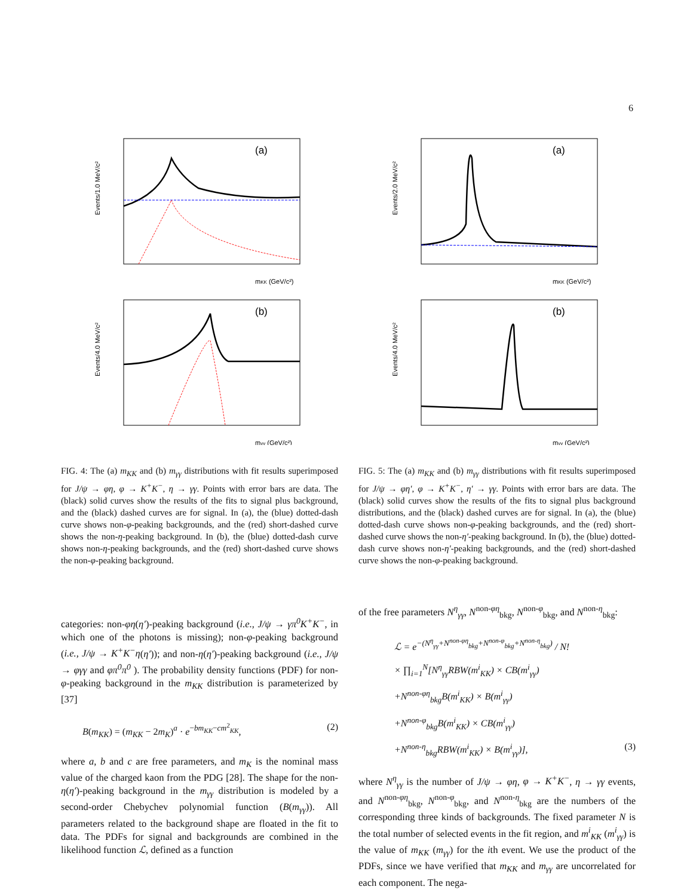6
(a)
Events/1.0 MeV/c²
mKK (GeV/c²)
(b)
Events/4.0 MeV/c²
mγγ (GeV/c²)
FIG. 4: The (a) m<sub>KK</sub> and (b) m<sub>γγ</sub> distributions with fit results superimposed for J/ψ → φη, φ → K<sup>+</sup>K<sup>−</sup>, η → γγ. Points with error bars are data. The (black) solid curves show the results of the fits to signal plus background, and the (black) dashed curves are for signal. In (a), the (blue) dotted-dash curve shows non-φ-peaking backgrounds, and the (red) short-dashed curve shows the non-η-peaking background. In (b), the (blue) dotted-dash curve shows non-η-peaking backgrounds, and the (red) short-dashed curve shows the non-φ-peaking background.
categories: non-φη(η′)-peaking background (i.e., J/ψ → γπ<sup>0</sup>K<sup>+</sup>K<sup>−</sup>, in which one of the photons is missing); non-φ-peaking background (i.e., J/ψ → K<sup>+</sup>K<sup>−</sup>η(η′)); and non-η(η′)-peaking background (i.e., J/ψ → φγγ and φπ<sup>0</sup>π<sup>0</sup> ). The probability density functions (PDF) for non-φ-peaking background in the m<sub>KK</sub> distribution is parameterized by [37]
B(m<sub>KK</sub>) = (m<sub>KK</sub> − 2m<sub>K</sub>)<sup>a</sup> · e<sup>−bm<sub>KK</sub>−cm<sup>2</sup><sub>KK</sub></sup>, (2)
where a, b and c are free parameters, and m<sub>K</sub> is the nominal mass value of the charged kaon from the PDG [28]. The shape for the non-η(η′)-peaking background in the m<sub>γγ</sub> distribution is modeled by a second-order Chebychev polynomial function (B(m<sub>γγ</sub>)). All parameters related to the background shape are floated in the fit to data. The PDFs for signal and backgrounds are combined in the likelihood function ℒ, defined as a function
(a)
Events/2.0 MeV/c²
mKK (GeV/c²)
(b)
Events/4.0 MeV/c²
mγγ (GeV/c²)
FIG. 5: The (a) m<sub>KK</sub> and (b) m<sub>γγ</sub> distributions with fit results superimposed for J/ψ → φη′, φ → K<sup>+</sup>K<sup>−</sup>, η′ → γγ. Points with error bars are data. The (black) solid curves show the results of the fits to signal plus background distributions, and the (black) dashed curves are for signal. In (a), the (blue) dotted-dash curve shows non-φ-peaking backgrounds, and the (red) short-dashed curve shows the non-η′-peaking background. In (b), the (blue) dotted-dash curve shows non-η′-peaking backgrounds, and the (red) short-dashed curve shows the non-φ-peaking background.
of the free parameters N<sup>η</sup><sub>γγ</sub>, N<sup>non-φη</sup><sub>bkg</sub>, N<sup>non-φ</sup><sub>bkg</sub>, and N<sup>non-η</sup><sub>bkg</sub>:
ℒ = e<sup>−(N<sup>η</sup><sub>γγ</sub>+N<sup>non-φη</sup><sub>bkg</sub>+N<sup>non-φ</sup><sub>bkg</sub>+N<sup>non-η</sup><sub>bkg</sub>)</sup> / N!
× ∏<sub>i=1</sub><sup>N</sup>[N<sup>η</sup><sub>γγ</sub>RBW(m<sup>i</sup><sub>KK</sub>) × CB(m<sup>i</sup><sub>γγ</sub>)
+N<sup>non-φη</sup><sub>bkg</sub>B(m<sup>i</sup><sub>KK</sub>) × B(m<sup>i</sup><sub>γγ</sub>)
+N<sup>non-φ</sup><sub>bkg</sub>B(m<sup>i</sup><sub>KK</sub>) × CB(m<sup>i</sup><sub>γγ</sub>)
+N<sup>non-η</sup><sub>bkg</sub>RBW(m<sup>i</sup><sub>KK</sub>) × B(m<sup>i</sup><sub>γγ</sub>)], (3)
where N<sup>η</sup><sub>γγ</sub> is the number of J/ψ → φη, φ → K<sup>+</sup>K<sup>−</sup>, η → γγ events, and N<sup>non-φη</sup><sub>bkg</sub>, N<sup>non-φ</sup><sub>bkg</sub>, and N<sup>non-η</sup><sub>bkg</sub> are the numbers of the corresponding three kinds of backgrounds. The fixed parameter N is the total number of selected events in the fit region, and m<sup>i</sup><sub>KK</sub> (m<sup>i</sup><sub>γγ</sub>) is the value of m<sub>KK</sub> (m<sub>γγ</sub>) for the ith event. We use the product of the PDFs, since we have verified that m<sub>KK</sub> and m<sub>γγ</sub> are uncorrelated for each component. The nega-